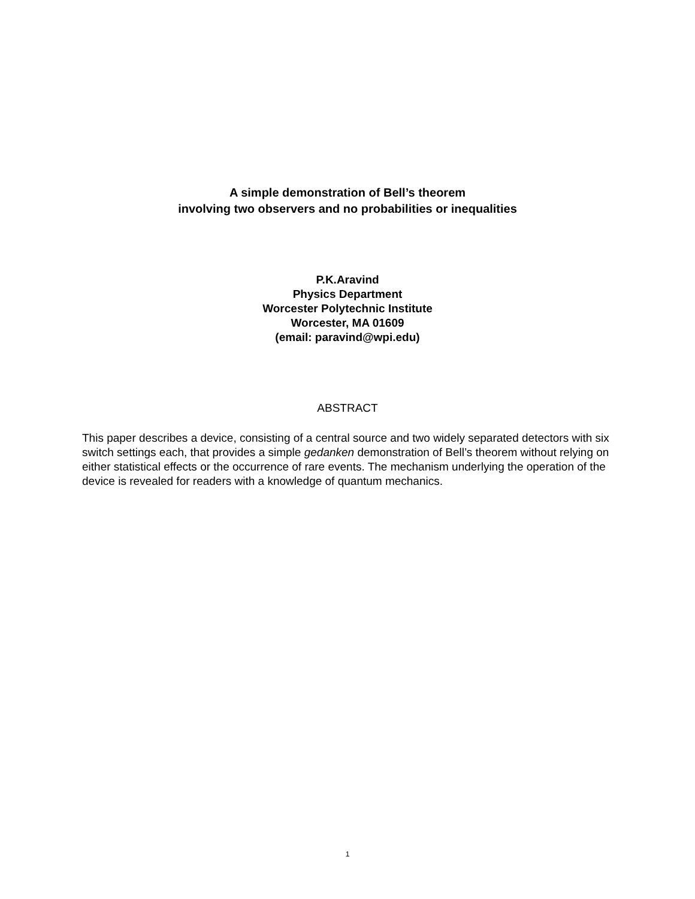A simple demonstration of Bell’s theorem
involving two observers and no probabilities or inequalities
P.K.Aravind
Physics Department
Worcester Polytechnic Institute
Worcester, MA 01609
(email: paravind@wpi.edu)
ABSTRACT
This paper describes a device, consisting of a central source and two widely separated detectors with six switch settings each, that provides a simple gedanken demonstration of Bell’s theorem without relying on either statistical effects or the occurrence of rare events. The mechanism underlying the operation of the device is revealed for readers with a knowledge of quantum mechanics.
1